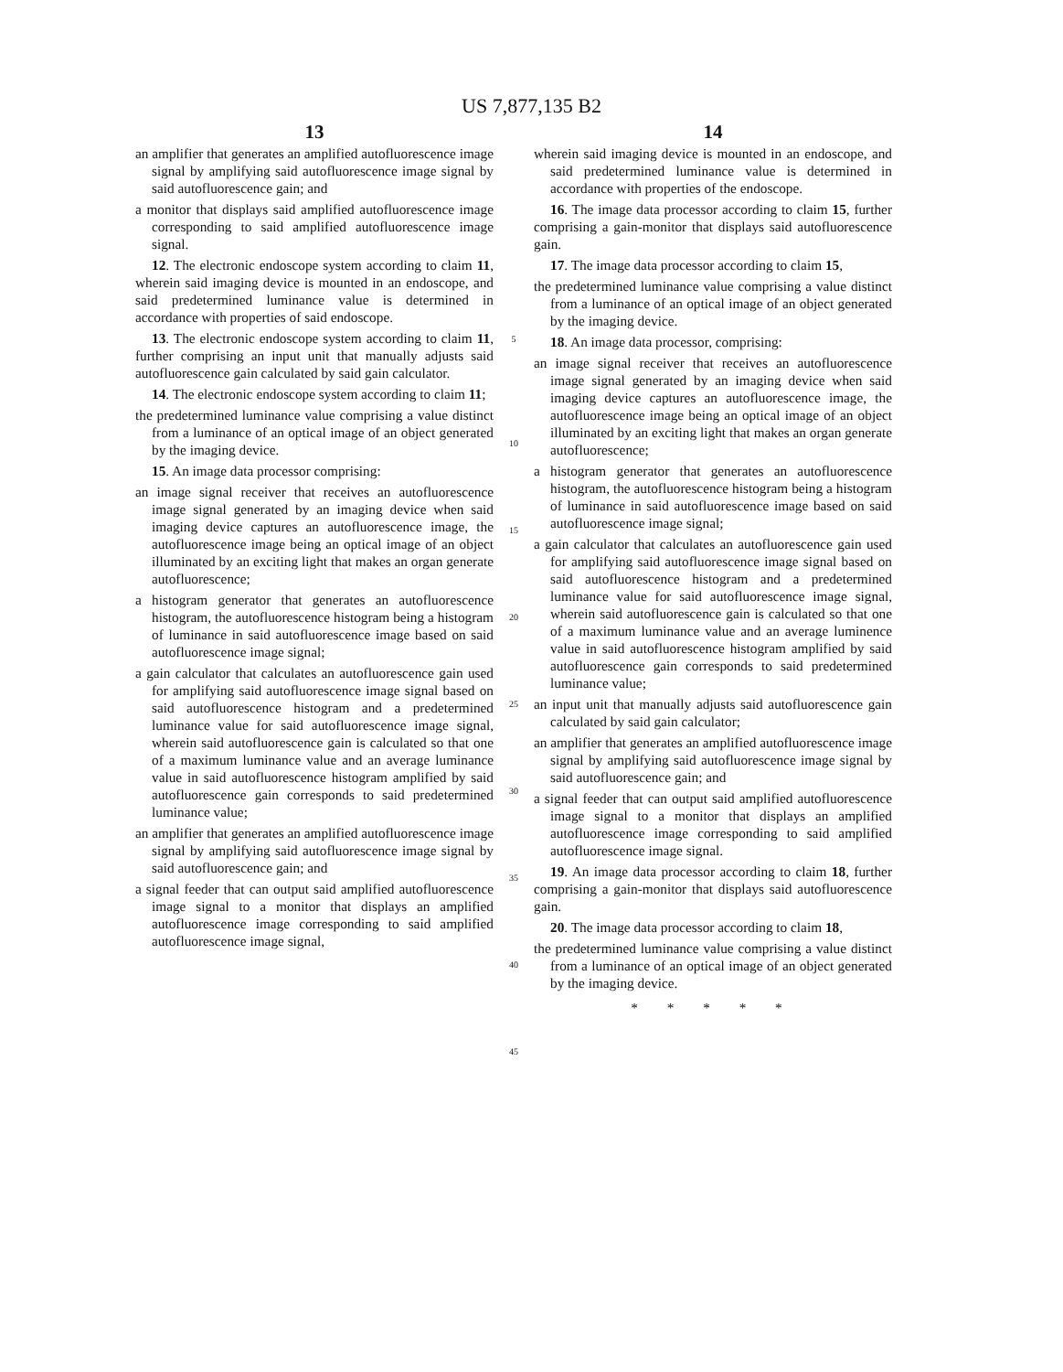US 7,877,135 B2
13
an amplifier that generates an amplified autofluorescence image signal by amplifying said autofluorescence image signal by said autofluorescence gain; and
a monitor that displays said amplified autofluorescence image corresponding to said amplified autofluorescence image signal.
12. The electronic endoscope system according to claim 11, wherein said imaging device is mounted in an endoscope, and said predetermined luminance value is determined in accordance with properties of said endoscope.
13. The electronic endoscope system according to claim 11, further comprising an input unit that manually adjusts said autofluorescence gain calculated by said gain calculator.
14. The electronic endoscope system according to claim 11;
the predetermined luminance value comprising a value distinct from a luminance of an optical image of an object generated by the imaging device.
15. An image data processor comprising:
an image signal receiver that receives an autofluorescence image signal generated by an imaging device when said imaging device captures an autofluorescence image, the autofluorescence image being an optical image of an object illuminated by an exciting light that makes an organ generate autofluorescence;
a histogram generator that generates an autofluorescence histogram, the autofluorescence histogram being a histogram of luminance in said autofluorescence image based on said autofluorescence image signal;
a gain calculator that calculates an autofluorescence gain used for amplifying said autofluorescence image signal based on said autofluorescence histogram and a predetermined luminance value for said autofluorescence image signal, wherein said autofluorescence gain is calculated so that one of a maximum luminance value and an average luminance value in said autofluorescence histogram amplified by said autofluorescence gain corresponds to said predetermined luminance value;
an amplifier that generates an amplified autofluorescence image signal by amplifying said autofluorescence image signal by said autofluorescence gain; and
a signal feeder that can output said amplified autofluorescence image signal to a monitor that displays an amplified autofluorescence image corresponding to said amplified autofluorescence image signal,
5
10
15
20
25
30
35
40
45
14
wherein said imaging device is mounted in an endoscope, and said predetermined luminance value is determined in accordance with properties of the endoscope.
16. The image data processor according to claim 15, further comprising a gain-monitor that displays said autofluorescence gain.
17. The image data processor according to claim 15,
the predetermined luminance value comprising a value distinct from a luminance of an optical image of an object generated by the imaging device.
18. An image data processor, comprising:
an image signal receiver that receives an autofluorescence image signal generated by an imaging device when said imaging device captures an autofluorescence image, the autofluorescence image being an optical image of an object illuminated by an exciting light that makes an organ generate autofluorescence;
a histogram generator that generates an autofluorescence histogram, the autofluorescence histogram being a histogram of luminance in said autofluorescence image based on said autofluorescence image signal;
a gain calculator that calculates an autofluorescence gain used for amplifying said autofluorescence image signal based on said autofluorescence histogram and a predetermined luminance value for said autofluorescence image signal, wherein said autofluorescence gain is calculated so that one of a maximum luminance value and an average luminence value in said autofluorescence histogram amplified by said autofluorescence gain corresponds to said predetermined luminance value;
an input unit that manually adjusts said autofluorescence gain calculated by said gain calculator;
an amplifier that generates an amplified autofluorescence image signal by amplifying said autofluorescence image signal by said autofluorescence gain; and
a signal feeder that can output said amplified autofluorescence image signal to a monitor that displays an amplified autofluorescence image corresponding to said amplified autofluorescence image signal.
19. An image data processor according to claim 18, further comprising a gain-monitor that displays said autofluorescence gain.
20. The image data processor according to claim 18,
the predetermined luminance value comprising a value distinct from a luminance of an optical image of an object generated by the imaging device.
* * * * *